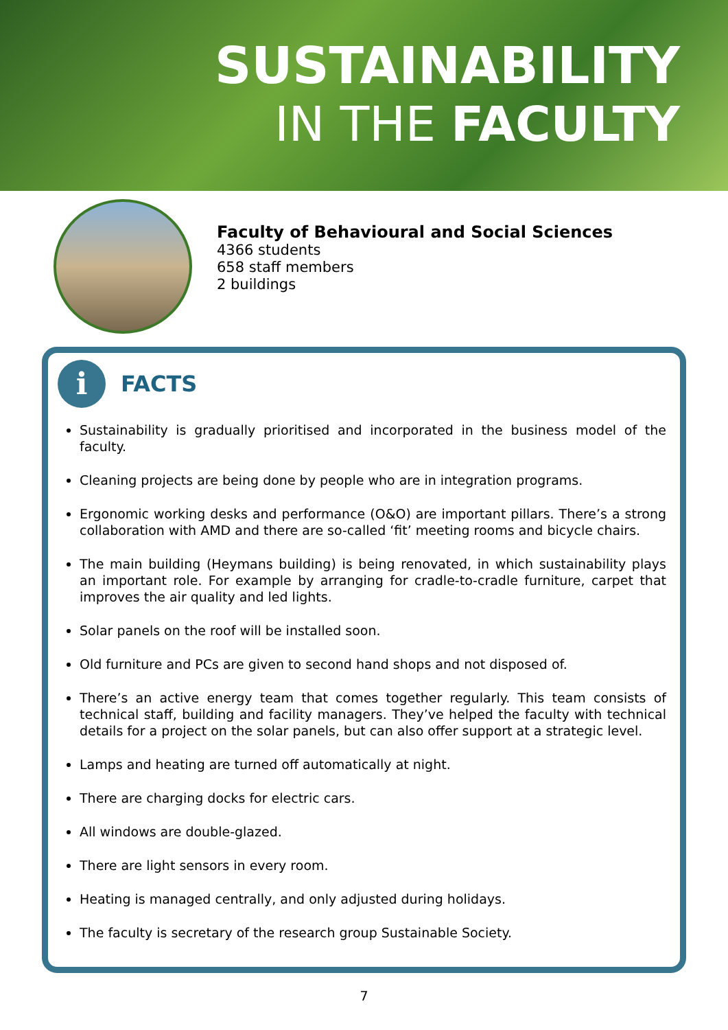SUSTAINABILITY
IN THE FACULTY
Faculty of Behavioural and Social Sciences
4366 students
658 staff members
2 buildings
i
FACTS
Sustainability is gradually prioritised and incorporated in the business model of the faculty.
Cleaning projects are being done by people who are in integration programs.
Ergonomic working desks and performance (O&O) are important pillars. There’s a strong collaboration with AMD and there are so-called ‘fit’ meeting rooms and bicycle chairs.
The main building (Heymans building) is being renovated, in which sustainability plays an important role. For example by arranging for cradle-to-cradle furniture, carpet that improves the air quality and led lights.
Solar panels on the roof will be installed soon.
Old furniture and PCs are given to second hand shops and not disposed of.
There’s an active energy team that comes together regularly. This team consists of technical staff, building and facility managers. They’ve helped the faculty with technical details for a project on the solar panels, but can also offer support at a strategic level.
Lamps and heating are turned off automatically at night.
There are charging docks for electric cars.
All windows are double-glazed.
There are light sensors in every room.
Heating is managed centrally, and only adjusted during holidays.
The faculty is secretary of the research group Sustainable Society.
7